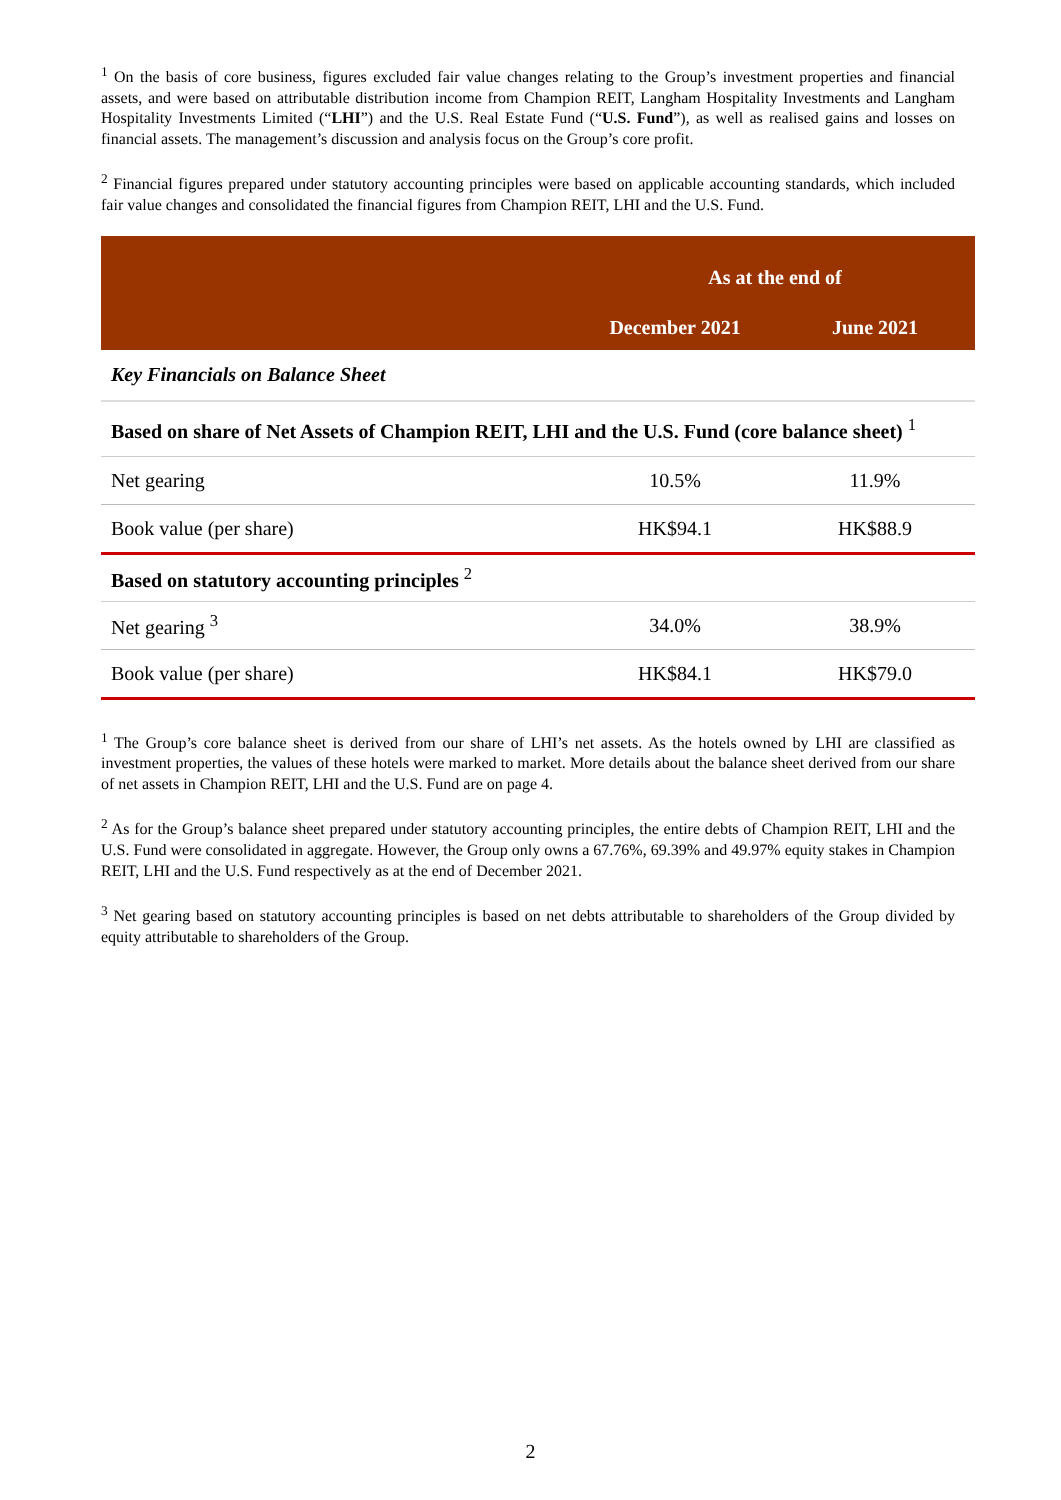<sup>1</sup> On the basis of core business, figures excluded fair value changes relating to the Group’s investment properties and financial assets, and were based on attributable distribution income from Champion REIT, Langham Hospitality Investments and Langham Hospitality Investments Limited (“LHI”) and the U.S. Real Estate Fund (“U.S. Fund”), as well as realised gains and losses on financial assets. The management’s discussion and analysis focus on the Group’s core profit.
<sup>2</sup> Financial figures prepared under statutory accounting principles were based on applicable accounting standards, which included fair value changes and consolidated the financial figures from Champion REIT, LHI and the U.S. Fund.
| | As at the end of | |
| | December 2021 | June 2021 |
| Key Financials on Balance Sheet | | |
| Based on share of Net Assets of Champion REIT, LHI and the U.S. Fund (core balance sheet) <sup>1</sup> | | |
| Net gearing | 10.5% | 11.9% |
| Book value (per share) | HK$94.1 | HK$88.9 |
| Based on statutory accounting principles <sup>2</sup> | | |
| Net gearing <sup>3</sup> | 34.0% | 38.9% |
| Book value (per share) | HK$84.1 | HK$79.0 |
<sup>1</sup> The Group’s core balance sheet is derived from our share of LHI’s net assets. As the hotels owned by LHI are classified as investment properties, the values of these hotels were marked to market. More details about the balance sheet derived from our share of net assets in Champion REIT, LHI and the U.S. Fund are on page 4.
<sup>2</sup> As for the Group’s balance sheet prepared under statutory accounting principles, the entire debts of Champion REIT, LHI and the U.S. Fund were consolidated in aggregate. However, the Group only owns a 67.76%, 69.39% and 49.97% equity stakes in Champion REIT, LHI and the U.S. Fund respectively as at the end of December 2021.
<sup>3</sup> Net gearing based on statutory accounting principles is based on net debts attributable to shareholders of the Group divided by equity attributable to shareholders of the Group.
2